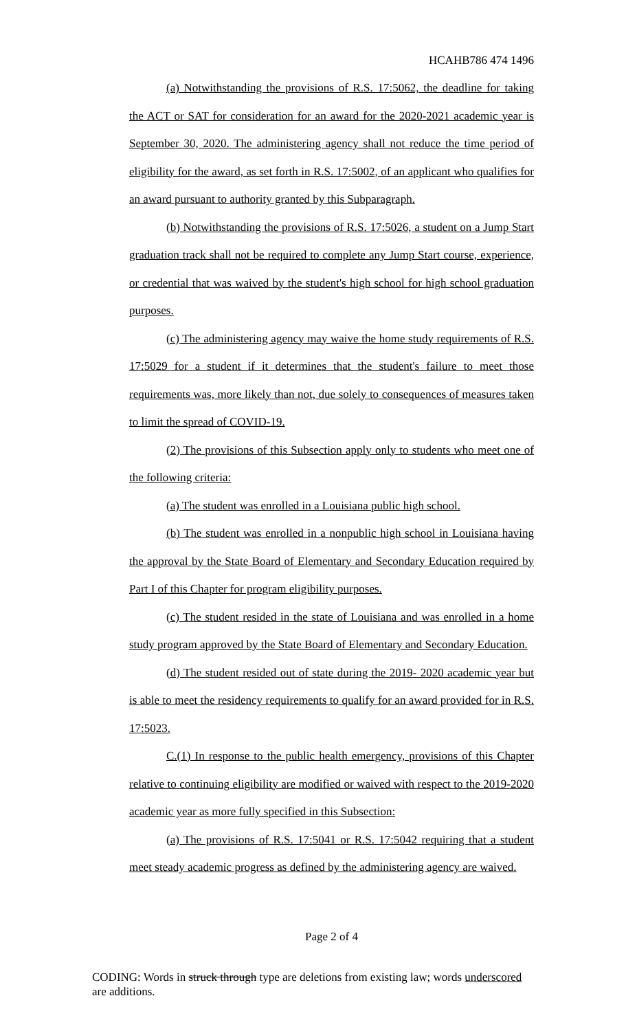HCAHB786 474 1496
(a) Notwithstanding the provisions of R.S. 17:5062, the deadline for taking the ACT or SAT for consideration for an award for the 2020-2021 academic year is September 30, 2020. The administering agency shall not reduce the time period of eligibility for the award, as set forth in R.S. 17:5002, of an applicant who qualifies for an award pursuant to authority granted by this Subparagraph.
(b) Notwithstanding the provisions of R.S. 17:5026, a student on a Jump Start graduation track shall not be required to complete any Jump Start course, experience, or credential that was waived by the student's high school for high school graduation purposes.
(c) The administering agency may waive the home study requirements of R.S. 17:5029 for a student if it determines that the student's failure to meet those requirements was, more likely than not, due solely to consequences of measures taken to limit the spread of COVID-19.
(2) The provisions of this Subsection apply only to students who meet one of the following criteria:
(a) The student was enrolled in a Louisiana public high school.
(b) The student was enrolled in a nonpublic high school in Louisiana having the approval by the State Board of Elementary and Secondary Education required by Part I of this Chapter for program eligibility purposes.
(c) The student resided in the state of Louisiana and was enrolled in a home study program approved by the State Board of Elementary and Secondary Education.
(d) The student resided out of state during the 2019- 2020 academic year but is able to meet the residency requirements to qualify for an award provided for in R.S. 17:5023.
C.(1) In response to the public health emergency, provisions of this Chapter relative to continuing eligibility are modified or waived with respect to the 2019-2020 academic year as more fully specified in this Subsection:
(a) The provisions of R.S. 17:5041 or R.S. 17:5042 requiring that a student meet steady academic progress as defined by the administering agency are waived.
Page 2 of 4
CODING: Words in struck through type are deletions from existing law; words underscored are additions.